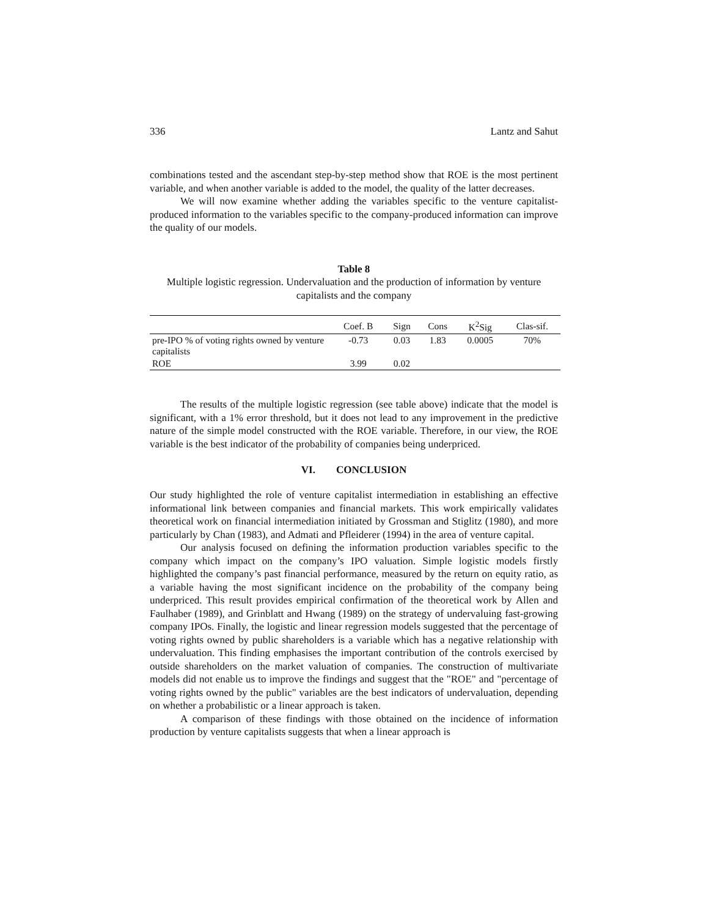336 Lantz and Sahut
combinations tested and the ascendant step-by-step method show that ROE is the most pertinent variable, and when another variable is added to the model, the quality of the latter decreases.
We will now examine whether adding the variables specific to the venture capitalist-produced information to the variables specific to the company-produced information can improve the quality of our models.
Table 8
Multiple logistic regression. Undervaluation and the production of information by venture capitalists and the company
| | Coef. B | Sign | Cons | K<sup>2</sup>Sig | Clas-sif. |
| --- | --- | --- | --- | --- | --- |
| pre-IPO % of voting rights owned by venture capitalists | -0.73 | 0.03 | 1.83 | 0.0005 | 70% |
| ROE | 3.99 | 0.02 | | | |
The results of the multiple logistic regression (see table above) indicate that the model is significant, with a 1% error threshold, but it does not lead to any improvement in the predictive nature of the simple model constructed with the ROE variable. Therefore, in our view, the ROE variable is the best indicator of the probability of companies being underpriced.
VI. CONCLUSION
Our study highlighted the role of venture capitalist intermediation in establishing an effective informational link between companies and financial markets. This work empirically validates theoretical work on financial intermediation initiated by Grossman and Stiglitz (1980), and more particularly by Chan (1983), and Admati and Pfleiderer (1994) in the area of venture capital.
Our analysis focused on defining the information production variables specific to the company which impact on the company’s IPO valuation. Simple logistic models firstly highlighted the company’s past financial performance, measured by the return on equity ratio, as a variable having the most significant incidence on the probability of the company being underpriced. This result provides empirical confirmation of the theoretical work by Allen and Faulhaber (1989), and Grinblatt and Hwang (1989) on the strategy of undervaluing fast-growing company IPOs. Finally, the logistic and linear regression models suggested that the percentage of voting rights owned by public shareholders is a variable which has a negative relationship with undervaluation. This finding emphasises the important contribution of the controls exercised by outside shareholders on the market valuation of companies. The construction of multivariate models did not enable us to improve the findings and suggest that the "ROE" and "percentage of voting rights owned by the public" variables are the best indicators of undervaluation, depending on whether a probabilistic or a linear approach is taken.
A comparison of these findings with those obtained on the incidence of information production by venture capitalists suggests that when a linear approach is